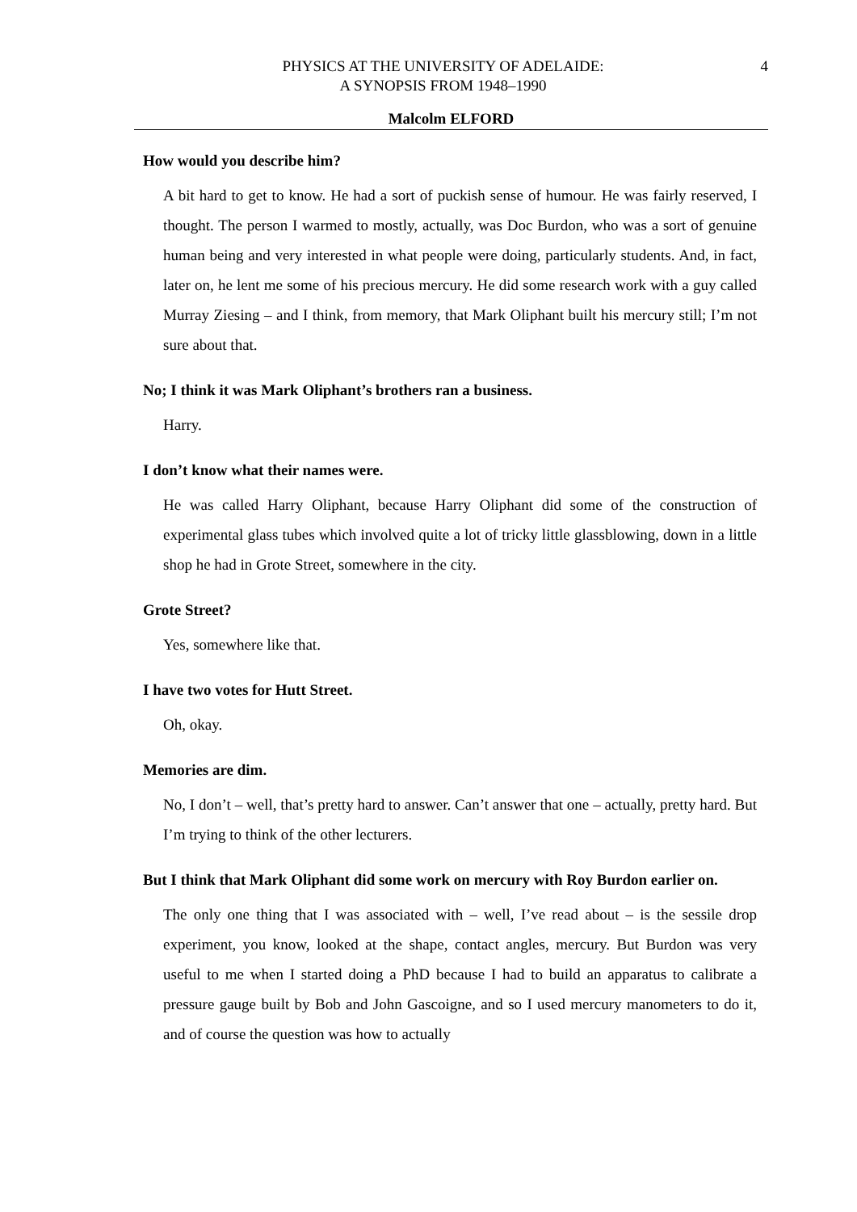PHYSICS AT THE UNIVERSITY OF ADELAIDE:
A SYNOPSIS FROM 1948–1990
4
Malcolm ELFORD
How would you describe him?
A bit hard to get to know. He had a sort of puckish sense of humour. He was fairly reserved, I thought. The person I warmed to mostly, actually, was Doc Burdon, who was a sort of genuine human being and very interested in what people were doing, particularly students. And, in fact, later on, he lent me some of his precious mercury. He did some research work with a guy called Murray Ziesing – and I think, from memory, that Mark Oliphant built his mercury still; I’m not sure about that.
No; I think it was Mark Oliphant’s brothers ran a business.
Harry.
I don’t know what their names were.
He was called Harry Oliphant, because Harry Oliphant did some of the construction of experimental glass tubes which involved quite a lot of tricky little glassblowing, down in a little shop he had in Grote Street, somewhere in the city.
Grote Street?
Yes, somewhere like that.
I have two votes for Hutt Street.
Oh, okay.
Memories are dim.
No, I don’t – well, that’s pretty hard to answer. Can’t answer that one – actually, pretty hard. But I’m trying to think of the other lecturers.
But I think that Mark Oliphant did some work on mercury with Roy Burdon earlier on.
The only one thing that I was associated with – well, I’ve read about – is the sessile drop experiment, you know, looked at the shape, contact angles, mercury. But Burdon was very useful to me when I started doing a PhD because I had to build an apparatus to calibrate a pressure gauge built by Bob and John Gascoigne, and so I used mercury manometers to do it, and of course the question was how to actually